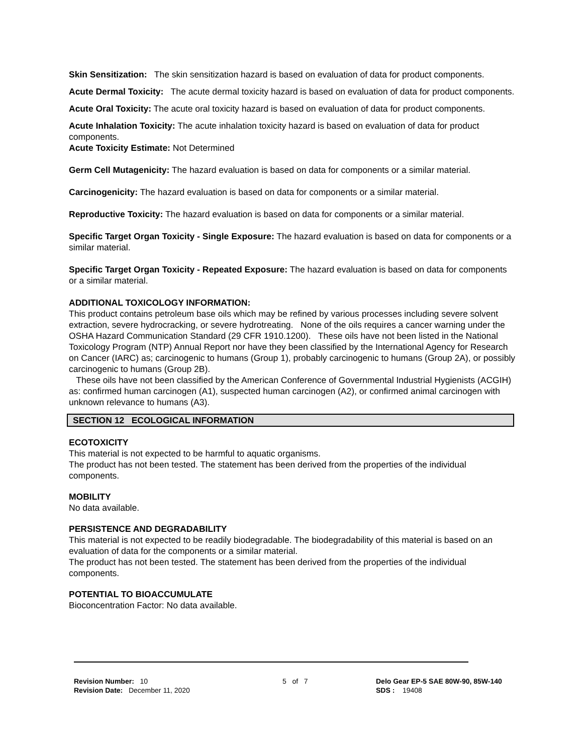Skin Sensitization: The skin sensitization hazard is based on evaluation of data for product components.
Acute Dermal Toxicity: The acute dermal toxicity hazard is based on evaluation of data for product components.
Acute Oral Toxicity: The acute oral toxicity hazard is based on evaluation of data for product components.
Acute Inhalation Toxicity: The acute inhalation toxicity hazard is based on evaluation of data for product components.
Acute Toxicity Estimate: Not Determined
Germ Cell Mutagenicity: The hazard evaluation is based on data for components or a similar material.
Carcinogenicity: The hazard evaluation is based on data for components or a similar material.
Reproductive Toxicity: The hazard evaluation is based on data for components or a similar material.
Specific Target Organ Toxicity - Single Exposure: The hazard evaluation is based on data for components or a similar material.
Specific Target Organ Toxicity - Repeated Exposure: The hazard evaluation is based on data for components or a similar material.
ADDITIONAL TOXICOLOGY INFORMATION:
This product contains petroleum base oils which may be refined by various processes including severe solvent extraction, severe hydrocracking, or severe hydrotreating. None of the oils requires a cancer warning under the OSHA Hazard Communication Standard (29 CFR 1910.1200). These oils have not been listed in the National Toxicology Program (NTP) Annual Report nor have they been classified by the International Agency for Research on Cancer (IARC) as; carcinogenic to humans (Group 1), probably carcinogenic to humans (Group 2A), or possibly carcinogenic to humans (Group 2B).
These oils have not been classified by the American Conference of Governmental Industrial Hygienists (ACGIH) as: confirmed human carcinogen (A1), suspected human carcinogen (A2), or confirmed animal carcinogen with unknown relevance to humans (A3).
SECTION 12 ECOLOGICAL INFORMATION
ECOTOXICITY
This material is not expected to be harmful to aquatic organisms.
The product has not been tested. The statement has been derived from the properties of the individual components.
MOBILITY
No data available.
PERSISTENCE AND DEGRADABILITY
This material is not expected to be readily biodegradable. The biodegradability of this material is based on an evaluation of data for the components or a similar material.
The product has not been tested. The statement has been derived from the properties of the individual components.
POTENTIAL TO BIOACCUMULATE
Bioconcentration Factor: No data available.
Revision Number: 10
Revision Date: December 11, 2020
5 of 7 Delo Gear EP-5 SAE 80W-90, 85W-140
SDS : 19408